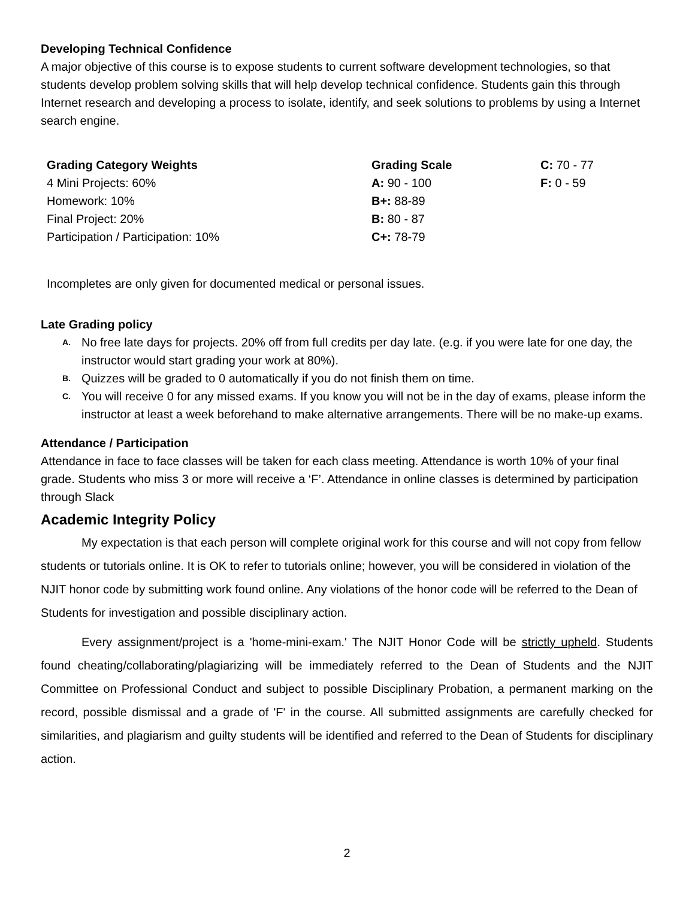Developing Technical Confidence
A major objective of this course is to expose students to current software development technologies, so that students develop problem solving skills that will help develop technical confidence. Students gain this through Internet research and developing a process to isolate, identify, and seek solutions to problems by using a Internet search engine.
| Grading Category Weights | Grading Scale | C: 70 - 77 |
| 4 Mini Projects: 60% | A: 90 - 100 | F: 0 - 59 |
| Homework: 10% | B+: 88-89 | |
| Final Project: 20% | B: 80 - 87 | |
| Participation / Participation: 10% | C+: 78-79 | |
Incompletes are only given for documented medical or personal issues.
Late Grading policy
A. No free late days for projects. 20% off from full credits per day late. (e.g. if you were late for one day, the instructor would start grading your work at 80%).
B. Quizzes will be graded to 0 automatically if you do not finish them on time.
C. You will receive 0 for any missed exams. If you know you will not be in the day of exams, please inform the instructor at least a week beforehand to make alternative arrangements. There will be no make-up exams.
Attendance / Participation
Attendance in face to face classes will be taken for each class meeting. Attendance is worth 10% of your final grade. Students who miss 3 or more will receive a ‘F’. Attendance in online classes is determined by participation through Slack
Academic Integrity Policy
My expectation is that each person will complete original work for this course and will not copy from fellow students or tutorials online. It is OK to refer to tutorials online; however, you will be considered in violation of the NJIT honor code by submitting work found online. Any violations of the honor code will be referred to the Dean of Students for investigation and possible disciplinary action.
Every assignment/project is a 'home-mini-exam.' The NJIT Honor Code will be strictly upheld. Students found cheating/collaborating/plagiarizing will be immediately referred to the Dean of Students and the NJIT Committee on Professional Conduct and subject to possible Disciplinary Probation, a permanent marking on the record, possible dismissal and a grade of 'F' in the course. All submitted assignments are carefully checked for similarities, and plagiarism and guilty students will be identified and referred to the Dean of Students for disciplinary action.
2